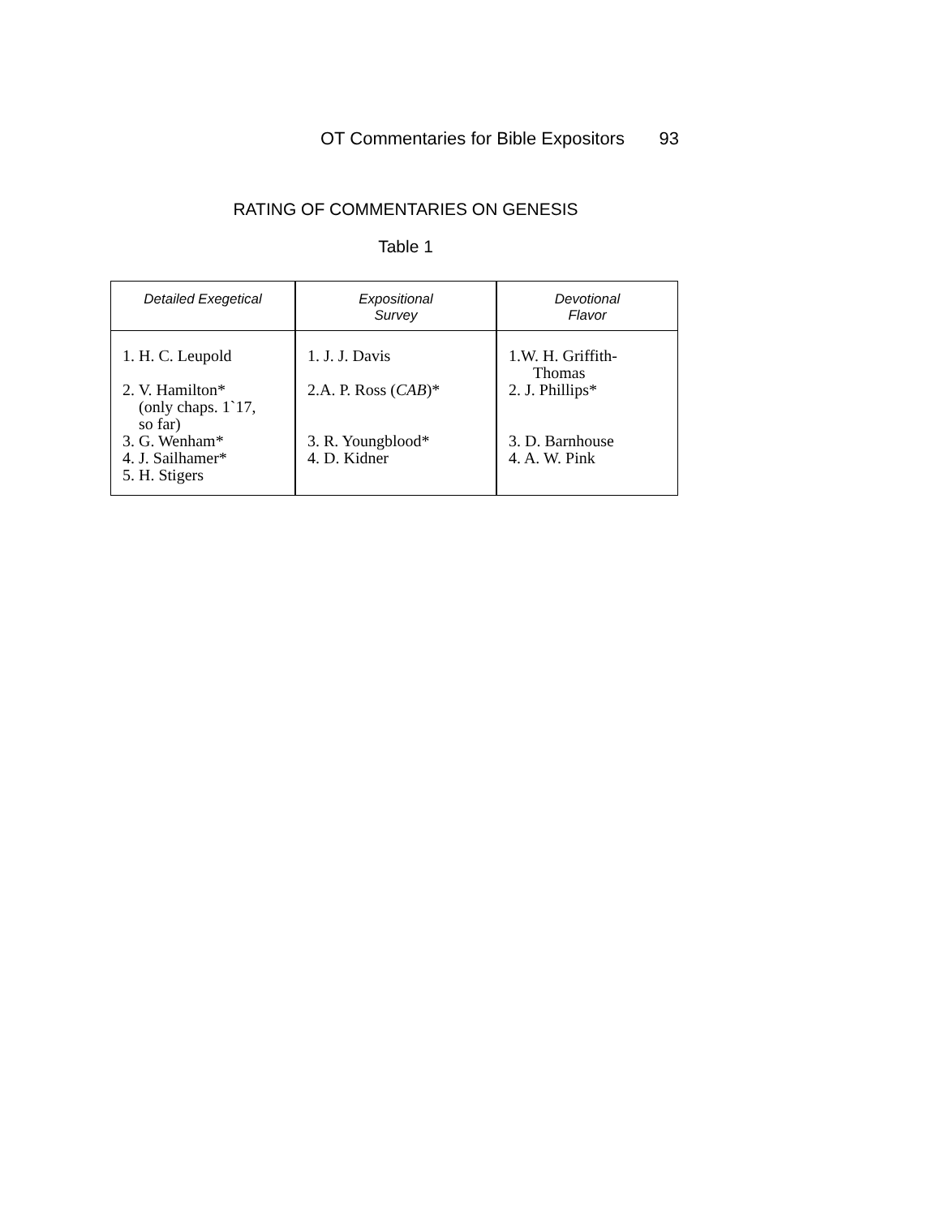OT Commentaries for Bible Expositors 93
RATING OF COMMENTARIES ON GENESIS
Table 1
| Detailed Exegetical | Expositional Survey | Devotional Flavor |
| --- | --- | --- |
| 1. H. C. Leupold 2. V. Hamilton* (only chaps. 1`17, so far) 3. G. Wenham* 4. J. Sailhamer* 5. H. Stigers | 1. J. J. Davis 2.A. P. Ross ( CAB )* 3. R. Youngblood* 4. D. Kidner | 1.W. H. Griffith- Thomas 2. J. Phillips* 3. D. Barnhouse 4. A. W. Pink |